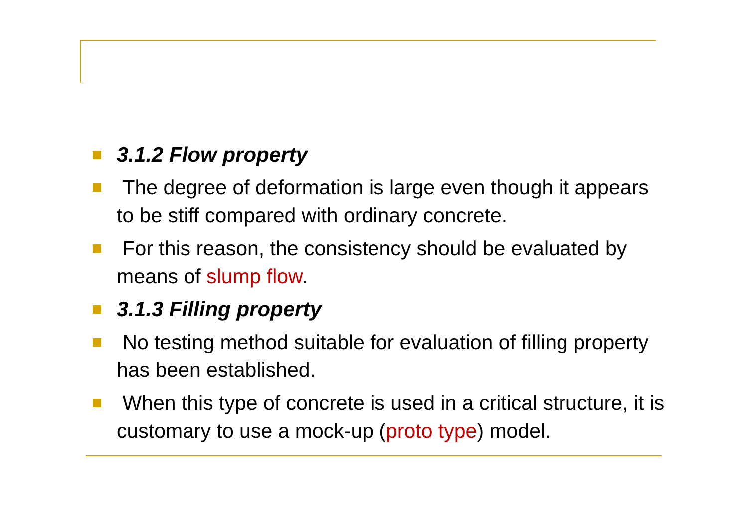3.1.2 Flow property
The degree of deformation is large even though it appears to be stiff compared with ordinary concrete.
For this reason, the consistency should be evaluated by means of slump flow.
3.1.3 Filling property
No testing method suitable for evaluation of filling property has been established.
When this type of concrete is used in a critical structure, it is customary to use a mock-up (proto type) model.